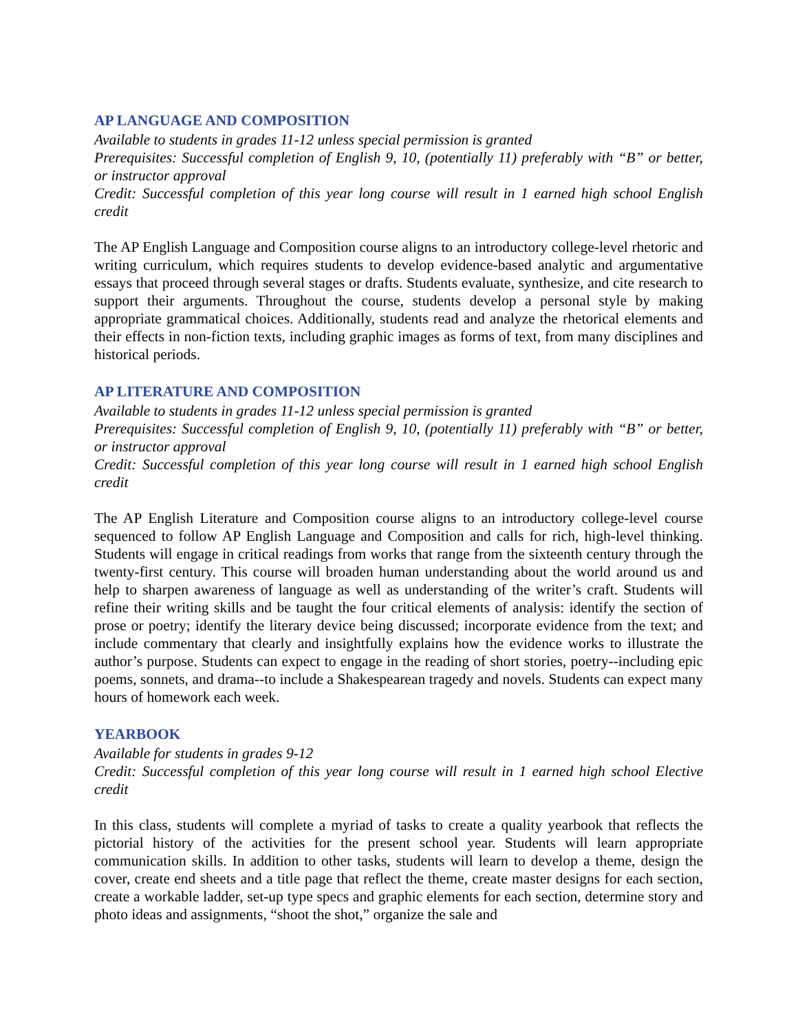AP LANGUAGE AND COMPOSITION
Available to students in grades 11-12 unless special permission is granted
Prerequisites: Successful completion of English 9, 10, (potentially 11) preferably with “B” or better, or instructor approval
Credit: Successful completion of this year long course will result in 1 earned high school English credit
The AP English Language and Composition course aligns to an introductory college-level rhetoric and writing curriculum, which requires students to develop evidence-based analytic and argumentative essays that proceed through several stages or drafts. Students evaluate, synthesize, and cite research to support their arguments. Throughout the course, students develop a personal style by making appropriate grammatical choices. Additionally, students read and analyze the rhetorical elements and their effects in non-fiction texts, including graphic images as forms of text, from many disciplines and historical periods.
AP LITERATURE AND COMPOSITION
Available to students in grades 11-12 unless special permission is granted
Prerequisites: Successful completion of English 9, 10, (potentially 11) preferably with “B” or better, or instructor approval
Credit: Successful completion of this year long course will result in 1 earned high school English credit
The AP English Literature and Composition course aligns to an introductory college-level course sequenced to follow AP English Language and Composition and calls for rich, high-level thinking. Students will engage in critical readings from works that range from the sixteenth century through the twenty-first century. This course will broaden human understanding about the world around us and help to sharpen awareness of language as well as understanding of the writer’s craft. Students will refine their writing skills and be taught the four critical elements of analysis: identify the section of prose or poetry; identify the literary device being discussed; incorporate evidence from the text; and include commentary that clearly and insightfully explains how the evidence works to illustrate the author’s purpose. Students can expect to engage in the reading of short stories, poetry--including epic poems, sonnets, and drama--to include a Shakespearean tragedy and novels. Students can expect many hours of homework each week.
YEARBOOK
Available for students in grades 9-12
Credit: Successful completion of this year long course will result in 1 earned high school Elective credit
In this class, students will complete a myriad of tasks to create a quality yearbook that reflects the pictorial history of the activities for the present school year. Students will learn appropriate communication skills. In addition to other tasks, students will learn to develop a theme, design the cover, create end sheets and a title page that reflect the theme, create master designs for each section, create a workable ladder, set-up type specs and graphic elements for each section, determine story and photo ideas and assignments, “shoot the shot,” organize the sale and